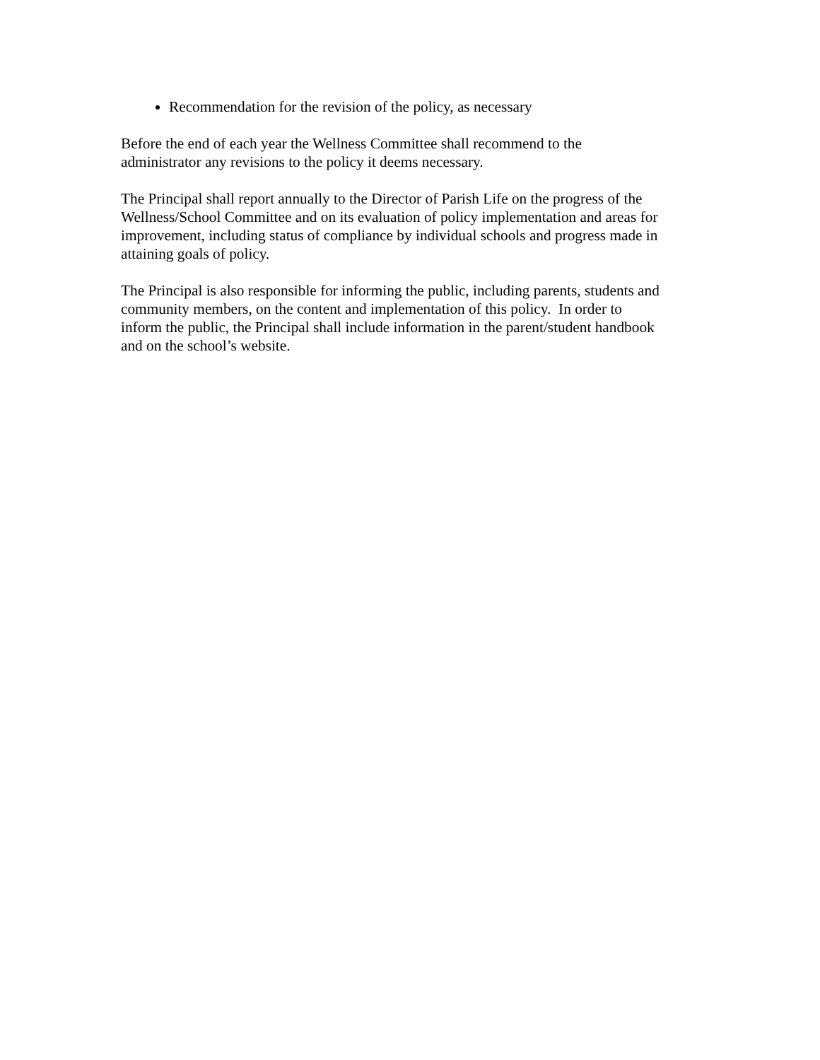Recommendation for the revision of the policy, as necessary
Before the end of each year the Wellness Committee shall recommend to the
administrator any revisions to the policy it deems necessary.
The Principal shall report annually to the Director of Parish Life on the progress of the
Wellness/School Committee and on its evaluation of policy implementation and areas for
improvement, including status of compliance by individual schools and progress made in
attaining goals of policy.
The Principal is also responsible for informing the public, including parents, students and
community members, on the content and implementation of this policy. In order to
inform the public, the Principal shall include information in the parent/student handbook
and on the school’s website.